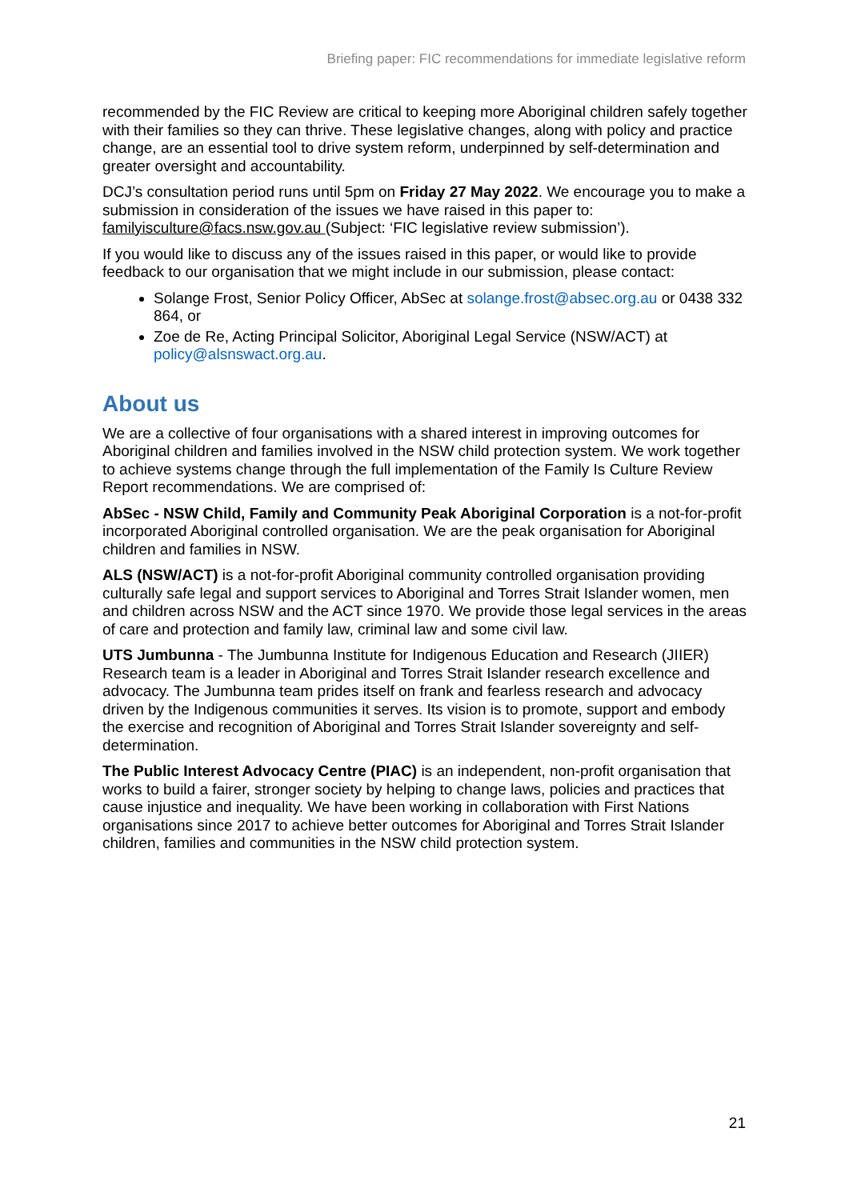Briefing paper: FIC recommendations for immediate legislative reform
recommended by the FIC Review are critical to keeping more Aboriginal children safely together with their families so they can thrive. These legislative changes, along with policy and practice change, are an essential tool to drive system reform, underpinned by self-determination and greater oversight and accountability.
DCJ’s consultation period runs until 5pm on Friday 27 May 2022. We encourage you to make a submission in consideration of the issues we have raised in this paper to: familyisculture@facs.nsw.gov.au (Subject: ‘FIC legislative review submission’).
If you would like to discuss any of the issues raised in this paper, or would like to provide feedback to our organisation that we might include in our submission, please contact:
Solange Frost, Senior Policy Officer, AbSec at solange.frost@absec.org.au or 0438 332 864, or
Zoe de Re, Acting Principal Solicitor, Aboriginal Legal Service (NSW/ACT) at policy@alsnswact.org.au.
About us
We are a collective of four organisations with a shared interest in improving outcomes for Aboriginal children and families involved in the NSW child protection system. We work together to achieve systems change through the full implementation of the Family Is Culture Review Report recommendations. We are comprised of:
AbSec - NSW Child, Family and Community Peak Aboriginal Corporation is a not-for-profit incorporated Aboriginal controlled organisation. We are the peak organisation for Aboriginal children and families in NSW.
ALS (NSW/ACT) is a not-for-profit Aboriginal community controlled organisation providing culturally safe legal and support services to Aboriginal and Torres Strait Islander women, men and children across NSW and the ACT since 1970. We provide those legal services in the areas of care and protection and family law, criminal law and some civil law.
UTS Jumbunna - The Jumbunna Institute for Indigenous Education and Research (JIIER) Research team is a leader in Aboriginal and Torres Strait Islander research excellence and advocacy. The Jumbunna team prides itself on frank and fearless research and advocacy driven by the Indigenous communities it serves. Its vision is to promote, support and embody the exercise and recognition of Aboriginal and Torres Strait Islander sovereignty and self-determination.
The Public Interest Advocacy Centre (PIAC) is an independent, non-profit organisation that works to build a fairer, stronger society by helping to change laws, policies and practices that cause injustice and inequality. We have been working in collaboration with First Nations organisations since 2017 to achieve better outcomes for Aboriginal and Torres Strait Islander children, families and communities in the NSW child protection system.
21